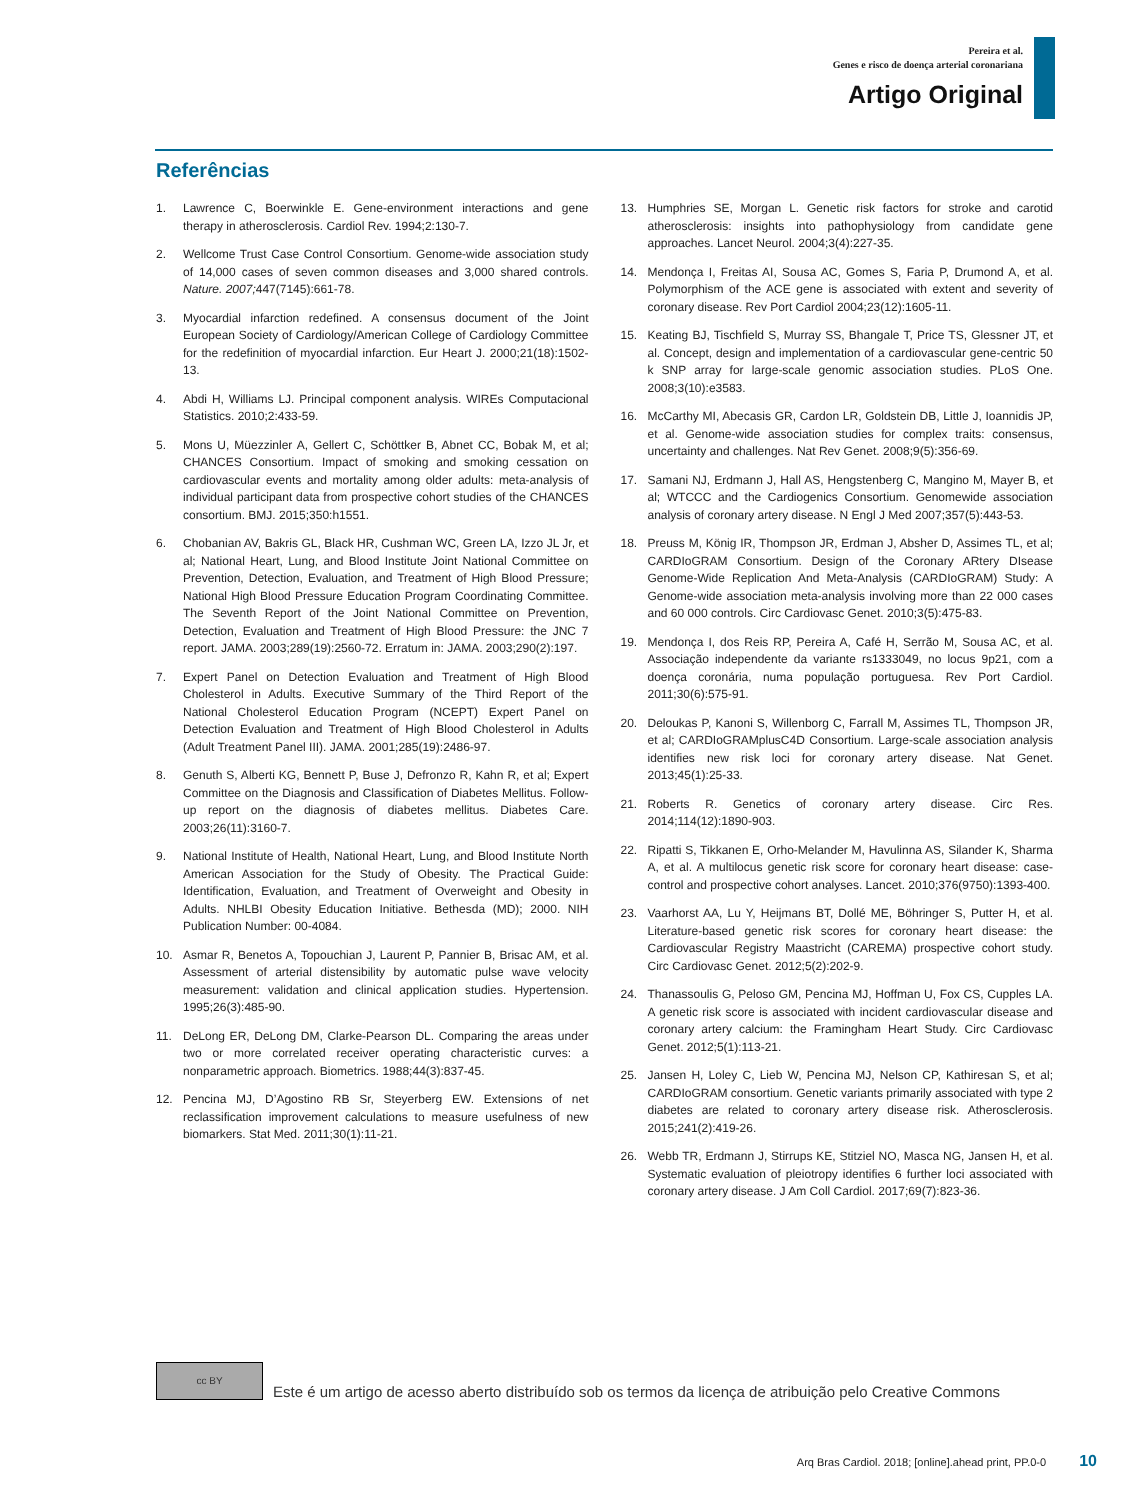Pereira et al.
Genes e risco de doença arterial coronariana
Artigo Original
Referências
1. Lawrence C, Boerwinkle E. Gene-environment interactions and gene therapy in atherosclerosis. Cardiol Rev. 1994;2:130-7.
2. Wellcome Trust Case Control Consortium. Genome-wide association study of 14,000 cases of seven common diseases and 3,000 shared controls. Nature. 2007; 447(7145):661-78.
3. Myocardial infarction redefined. A consensus document of the Joint European Society of Cardiology/American College of Cardiology Committee for the redefinition of myocardial infarction. Eur Heart J. 2000;21(18):1502-13.
4. Abdi H, Williams LJ. Principal component analysis. WIREs Computacional Statistics. 2010;2:433-59.
5. Mons U, Müezzinler A, Gellert C, Schöttker B, Abnet CC, Bobak M, et al; CHANCES Consortium. Impact of smoking and smoking cessation on cardiovascular events and mortality among older adults: meta-analysis of individual participant data from prospective cohort studies of the CHANCES consortium. BMJ. 2015;350:h1551.
6. Chobanian AV, Bakris GL, Black HR, Cushman WC, Green LA, Izzo JL Jr, et al; National Heart, Lung, and Blood Institute Joint National Committee on Prevention, Detection, Evaluation, and Treatment of High Blood Pressure; National High Blood Pressure Education Program Coordinating Committee. The Seventh Report of the Joint National Committee on Prevention, Detection, Evaluation and Treatment of High Blood Pressure: the JNC 7 report. JAMA. 2003;289(19):2560-72. Erratum in: JAMA. 2003;290(2):197.
7. Expert Panel on Detection Evaluation and Treatment of High Blood Cholesterol in Adults. Executive Summary of the Third Report of the National Cholesterol Education Program (NCEPT) Expert Panel on Detection Evaluation and Treatment of High Blood Cholesterol in Adults (Adult Treatment Panel III). JAMA. 2001;285(19):2486-97.
8. Genuth S, Alberti KG, Bennett P, Buse J, Defronzo R, Kahn R, et al; Expert Committee on the Diagnosis and Classification of Diabetes Mellitus. Follow-up report on the diagnosis of diabetes mellitus. Diabetes Care. 2003;26(11):3160-7.
9. National Institute of Health, National Heart, Lung, and Blood Institute North American Association for the Study of Obesity. The Practical Guide: Identification, Evaluation, and Treatment of Overweight and Obesity in Adults. NHLBI Obesity Education Initiative. Bethesda (MD); 2000. NIH Publication Number: 00-4084.
10. Asmar R, Benetos A, Topouchian J, Laurent P, Pannier B, Brisac AM, et al. Assessment of arterial distensibility by automatic pulse wave velocity measurement: validation and clinical application studies. Hypertension. 1995;26(3):485-90.
11. DeLong ER, DeLong DM, Clarke-Pearson DL. Comparing the areas under two or more correlated receiver operating characteristic curves: a nonparametric approach. Biometrics. 1988;44(3):837-45.
12. Pencina MJ, D’Agostino RB Sr, Steyerberg EW. Extensions of net reclassification improvement calculations to measure usefulness of new biomarkers. Stat Med. 2011;30(1):11-21.
13. Humphries SE, Morgan L. Genetic risk factors for stroke and carotid atherosclerosis: insights into pathophysiology from candidate gene approaches. Lancet Neurol. 2004;3(4):227-35.
14. Mendonça I, Freitas AI, Sousa AC, Gomes S, Faria P, Drumond A, et al. Polymorphism of the ACE gene is associated with extent and severity of coronary disease. Rev Port Cardiol 2004;23(12):1605-11.
15. Keating BJ, Tischfield S, Murray SS, Bhangale T, Price TS, Glessner JT, et al. Concept, design and implementation of a cardiovascular gene-centric 50 k SNP array for large-scale genomic association studies. PLoS One. 2008;3(10):e3583.
16. McCarthy MI, Abecasis GR, Cardon LR, Goldstein DB, Little J, Ioannidis JP, et al. Genome-wide association studies for complex traits: consensus, uncertainty and challenges. Nat Rev Genet. 2008;9(5):356-69.
17. Samani NJ, Erdmann J, Hall AS, Hengstenberg C, Mangino M, Mayer B, et al; WTCCC and the Cardiogenics Consortium. Genomewide association analysis of coronary artery disease. N Engl J Med 2007;357(5):443-53.
18. Preuss M, König IR, Thompson JR, Erdman J, Absher D, Assimes TL, et al; CARDIoGRAM Consortium. Design of the Coronary ARtery DIsease Genome-Wide Replication And Meta-Analysis (CARDIoGRAM) Study: A Genome-wide association meta-analysis involving more than 22 000 cases and 60 000 controls. Circ Cardiovasc Genet. 2010;3(5):475-83.
19. Mendonça I, dos Reis RP, Pereira A, Café H, Serrão M, Sousa AC, et al. Associação independente da variante rs1333049, no locus 9p21, com a doença coronária, numa população portuguesa. Rev Port Cardiol. 2011;30(6):575-91.
20. Deloukas P, Kanoni S, Willenborg C, Farrall M, Assimes TL, Thompson JR, et al; CARDIoGRAMplusC4D Consortium. Large-scale association analysis identifies new risk loci for coronary artery disease. Nat Genet. 2013;45(1):25-33.
21. Roberts R. Genetics of coronary artery disease. Circ Res. 2014;114(12):1890-903.
22. Ripatti S, Tikkanen E, Orho-Melander M, Havulinna AS, Silander K, Sharma A, et al. A multilocus genetic risk score for coronary heart disease: case-control and prospective cohort analyses. Lancet. 2010;376(9750):1393-400.
23. Vaarhorst AA, Lu Y, Heijmans BT, Dollé ME, Böhringer S, Putter H, et al. Literature-based genetic risk scores for coronary heart disease: the Cardiovascular Registry Maastricht (CAREMA) prospective cohort study. Circ Cardiovasc Genet. 2012;5(2):202-9.
24. Thanassoulis G, Peloso GM, Pencina MJ, Hoffman U, Fox CS, Cupples LA. A genetic risk score is associated with incident cardiovascular disease and coronary artery calcium: the Framingham Heart Study. Circ Cardiovasc Genet. 2012;5(1):113-21.
25. Jansen H, Loley C, Lieb W, Pencina MJ, Nelson CP, Kathiresan S, et al; CARDIoGRAM consortium. Genetic variants primarily associated with type 2 diabetes are related to coronary artery disease risk. Atherosclerosis. 2015;241(2):419-26.
26. Webb TR, Erdmann J, Stirrups KE, Stitziel NO, Masca NG, Jansen H, et al. Systematic evaluation of pleiotropy identifies 6 further loci associated with coronary artery disease. J Am Coll Cardiol. 2017;69(7):823-36.
cc BY
Este é um artigo de acesso aberto distribuído sob os termos da licença de atribuição pelo Creative Commons
Arq Bras Cardiol. 2018; [online].ahead print, PP.0-0 10